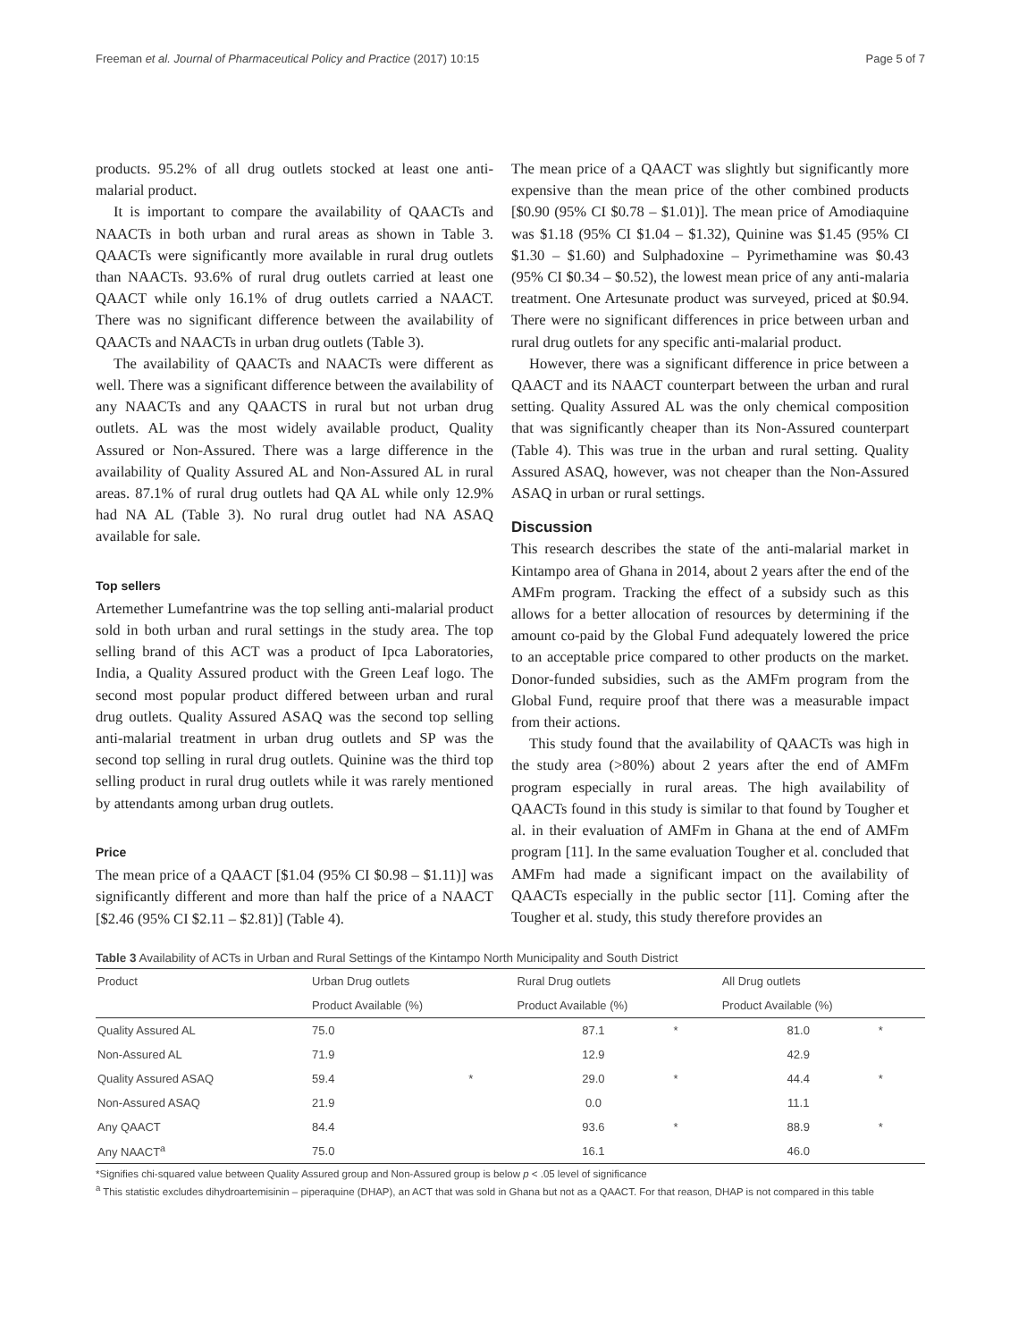Freeman et al. Journal of Pharmaceutical Policy and Practice (2017) 10:15 Page 5 of 7
products. 95.2% of all drug outlets stocked at least one anti-malarial product.
It is important to compare the availability of QAACTs and NAACTs in both urban and rural areas as shown in Table 3. QAACTs were significantly more available in rural drug outlets than NAACTs. 93.6% of rural drug outlets carried at least one QAACT while only 16.1% of drug outlets carried a NAACT. There was no significant difference between the availability of QAACTs and NAACTs in urban drug outlets (Table 3).
The availability of QAACTs and NAACTs were different as well. There was a significant difference between the availability of any NAACTs and any QAACTS in rural but not urban drug outlets. AL was the most widely available product, Quality Assured or Non-Assured. There was a large difference in the availability of Quality Assured AL and Non-Assured AL in rural areas. 87.1% of rural drug outlets had QA AL while only 12.9% had NA AL (Table 3). No rural drug outlet had NA ASAQ available for sale.
Top sellers
Artemether Lumefantrine was the top selling anti-malarial product sold in both urban and rural settings in the study area. The top selling brand of this ACT was a product of Ipca Laboratories, India, a Quality Assured product with the Green Leaf logo. The second most popular product differed between urban and rural drug outlets. Quality Assured ASAQ was the second top selling anti-malarial treatment in urban drug outlets and SP was the second top selling in rural drug outlets. Quinine was the third top selling product in rural drug outlets while it was rarely mentioned by attendants among urban drug outlets.
Price
The mean price of a QAACT [$1.04 (95% CI $0.98 – $1.11)] was significantly different and more than half the price of a NAACT [$2.46 (95% CI $2.11 – $2.81)] (Table 4).
The mean price of a QAACT was slightly but significantly more expensive than the mean price of the other combined products [$0.90 (95% CI $0.78 – $1.01)]. The mean price of Amodiaquine was $1.18 (95% CI $1.04 – $1.32), Quinine was $1.45 (95% CI $1.30 – $1.60) and Sulphadoxine – Pyrimethamine was $0.43 (95% CI $0.34 – $0.52), the lowest mean price of any anti-malaria treatment. One Artesunate product was surveyed, priced at $0.94. There were no significant differences in price between urban and rural drug outlets for any specific anti-malarial product.
However, there was a significant difference in price between a QAACT and its NAACT counterpart between the urban and rural setting. Quality Assured AL was the only chemical composition that was significantly cheaper than its Non-Assured counterpart (Table 4). This was true in the urban and rural setting. Quality Assured ASAQ, however, was not cheaper than the Non-Assured ASAQ in urban or rural settings.
Discussion
This research describes the state of the anti-malarial market in Kintampo area of Ghana in 2014, about 2 years after the end of the AMFm program. Tracking the effect of a subsidy such as this allows for a better allocation of resources by determining if the amount co-paid by the Global Fund adequately lowered the price to an acceptable price compared to other products on the market. Donor-funded subsidies, such as the AMFm program from the Global Fund, require proof that there was a measurable impact from their actions.
This study found that the availability of QAACTs was high in the study area (>80%) about 2 years after the end of AMFm program especially in rural areas. The high availability of QAACTs found in this study is similar to that found by Tougher et al. in their evaluation of AMFm in Ghana at the end of AMFm program [11]. In the same evaluation Tougher et al. concluded that AMFm had made a significant impact on the availability of QAACTs especially in the public sector [11]. Coming after the Tougher et al. study, this study therefore provides an
Table 3 Availability of ACTs in Urban and Rural Settings of the Kintampo North Municipality and South District
| Product | Urban Drug outlets | | Rural Drug outlets | | All Drug outlets | |
| --- | --- | --- | --- | --- | --- | --- |
| | Product Available (%) | | Product Available (%) | | Product Available (%) | |
| Quality Assured AL | 75.0 | | 87.1 | * | 81.0 | * |
| Non-Assured AL | 71.9 | | 12.9 | | 42.9 | |
| Quality Assured ASAQ | 59.4 | * | 29.0 | * | 44.4 | * |
| Non-Assured ASAQ | 21.9 | | 0.0 | | 11.1 | |
| Any QAACT | 84.4 | | 93.6 | * | 88.9 | * |
| Any NAACT<sup>a</sup> | 75.0 | | 16.1 | | 46.0 | |
*Signifies chi-squared value between Quality Assured group and Non-Assured group is below p < .05 level of significance
<sup>a</sup> This statistic excludes dihydroartemisinin – piperaquine (DHAP), an ACT that was sold in Ghana but not as a QAACT. For that reason, DHAP is not compared in this table